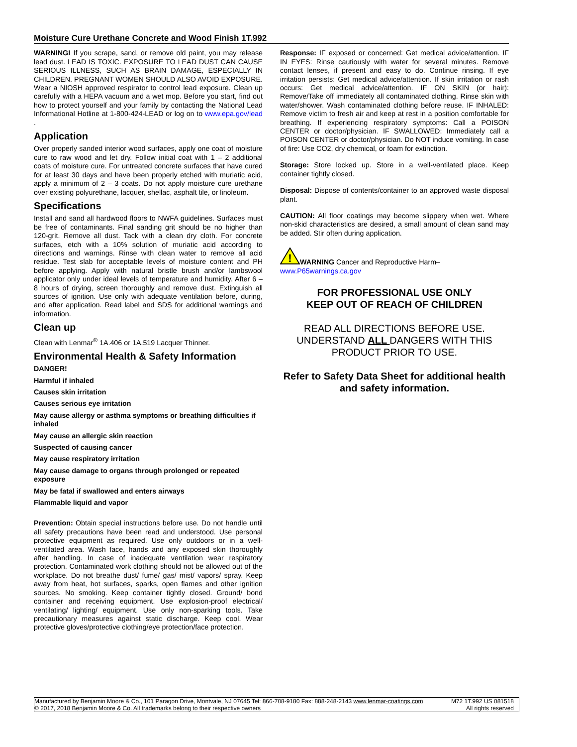Moisture Cure Urethane Concrete and Wood Finish 1T.992
WARNING! If you scrape, sand, or remove old paint, you may release lead dust. LEAD IS TOXIC. EXPOSURE TO LEAD DUST CAN CAUSE SERIOUS ILLNESS, SUCH AS BRAIN DAMAGE, ESPECIALLY IN CHILDREN. PREGNANT WOMEN SHOULD ALSO AVOID EXPOSURE. Wear a NIOSH approved respirator to control lead exposure. Clean up carefully with a HEPA vacuum and a wet mop. Before you start, find out how to protect yourself and your family by contacting the National Lead Informational Hotline at 1-800-424-LEAD or log on to www.epa.gov/lead .
Application
Over properly sanded interior wood surfaces, apply one coat of moisture cure to raw wood and let dry. Follow initial coat with 1 – 2 additional coats of moisture cure. For untreated concrete surfaces that have cured for at least 30 days and have been properly etched with muriatic acid, apply a minimum of 2 – 3 coats. Do not apply moisture cure urethane over existing polyurethane, lacquer, shellac, asphalt tile, or linoleum.
Specifications
Install and sand all hardwood floors to NWFA guidelines. Surfaces must be free of contaminants. Final sanding grit should be no higher than 120-grit. Remove all dust. Tack with a clean dry cloth. For concrete surfaces, etch with a 10% solution of muriatic acid according to directions and warnings. Rinse with clean water to remove all acid residue. Test slab for acceptable levels of moisture content and PH before applying. Apply with natural bristle brush and/or lambswool applicator only under ideal levels of temperature and humidity. After 6 – 8 hours of drying, screen thoroughly and remove dust. Extinguish all sources of ignition. Use only with adequate ventilation before, during, and after application. Read label and SDS for additional warnings and information.
Clean up
Clean with Lenmar<sup>®</sup> 1A.406 or 1A.519 Lacquer Thinner.
Environmental Health & Safety Information
DANGER!
Harmful if inhaled
Causes skin irritation
Causes serious eye irritation
May cause allergy or asthma symptoms or breathing difficulties if inhaled
May cause an allergic skin reaction
Suspected of causing cancer
May cause respiratory irritation
May cause damage to organs through prolonged or repeated exposure
May be fatal if swallowed and enters airways
Flammable liquid and vapor
Prevention: Obtain special instructions before use. Do not handle until all safety precautions have been read and understood. Use personal protective equipment as required. Use only outdoors or in a well-ventilated area. Wash face, hands and any exposed skin thoroughly after handling. In case of inadequate ventilation wear respiratory protection. Contaminated work clothing should not be allowed out of the workplace. Do not breathe dust/ fume/ gas/ mist/ vapors/ spray. Keep away from heat, hot surfaces, sparks, open flames and other ignition sources. No smoking. Keep container tightly closed. Ground/ bond container and receiving equipment. Use explosion-proof electrical/ ventilating/ lighting/ equipment. Use only non-sparking tools. Take precautionary measures against static discharge. Keep cool. Wear protective gloves/protective clothing/eye protection/face protection.
Response: IF exposed or concerned: Get medical advice/attention. IF IN EYES: Rinse cautiously with water for several minutes. Remove contact lenses, if present and easy to do. Continue rinsing. If eye irritation persists: Get medical advice/attention. If skin irritation or rash occurs: Get medical advice/attention. IF ON SKIN (or hair): Remove/Take off immediately all contaminated clothing. Rinse skin with water/shower. Wash contaminated clothing before reuse. IF INHALED: Remove victim to fresh air and keep at rest in a position comfortable for breathing. If experiencing respiratory symptoms: Call a POISON CENTER or doctor/physician. IF SWALLOWED: Immediately call a POISON CENTER or doctor/physician. Do NOT induce vomiting. In case of fire: Use CO2, dry chemical, or foam for extinction.
Storage: Store locked up. Store in a well-ventilated place. Keep container tightly closed.
Disposal: Dispose of contents/container to an approved waste disposal plant.
CAUTION: All floor coatings may become slippery when wet. Where non-skid characteristics are desired, a small amount of clean sand may be added. Stir often during application.
!
WARNING Cancer and Reproductive Harm–
www.P65warnings.ca.gov
FOR PROFESSIONAL USE ONLY
KEEP OUT OF REACH OF CHILDREN
READ ALL DIRECTIONS BEFORE USE. UNDERSTAND ALL DANGERS WITH THIS PRODUCT PRIOR TO USE.
Refer to Safety Data Sheet for additional health and safety information.
Manufactured by Benjamin Moore & Co., 101 Paragon Drive, Montvale, NJ 07645 Tel: 866-708-9180 Fax: 888-248-2143 www.lenmar-coatings.com
© 2017, 2018 Benjamin Moore & Co. All trademarks belong to their respective owners
M72 1T.992 US 081518
All rights reserved